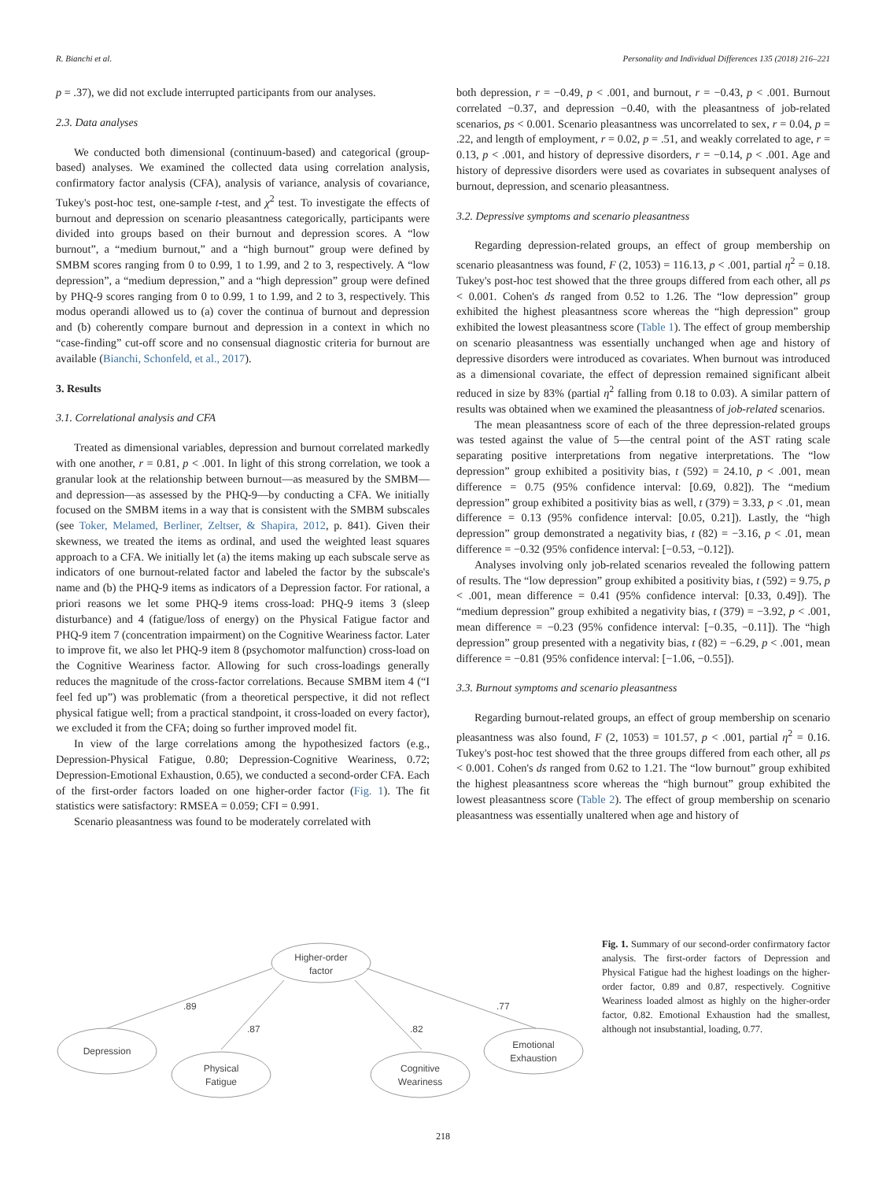R. Bianchi et al. Personality and Individual Differences 135 (2018) 216–221
p = .37), we did not exclude interrupted participants from our analyses.
2.3. Data analyses
We conducted both dimensional (continuum-based) and categorical (group-based) analyses. We examined the collected data using correlation analysis, confirmatory factor analysis (CFA), analysis of variance, analysis of covariance, Tukey's post-hoc test, one-sample t-test, and χ<sup>2</sup> test. To investigate the effects of burnout and depression on scenario pleasantness categorically, participants were divided into groups based on their burnout and depression scores. A “low burnout”, a “medium burnout,” and a “high burnout” group were defined by SMBM scores ranging from 0 to 0.99, 1 to 1.99, and 2 to 3, respectively. A “low depression”, a “medium depression,” and a “high depression” group were defined by PHQ-9 scores ranging from 0 to 0.99, 1 to 1.99, and 2 to 3, respectively. This modus operandi allowed us to (a) cover the continua of burnout and depression and (b) coherently compare burnout and depression in a context in which no “case-finding” cut-off score and no consensual diagnostic criteria for burnout are available (Bianchi, Schonfeld, et al., 2017).
3. Results
3.1. Correlational analysis and CFA
Treated as dimensional variables, depression and burnout correlated markedly with one another, r = 0.81, p < .001. In light of this strong correlation, we took a granular look at the relationship between burnout—as measured by the SMBM—and depression—as assessed by the PHQ-9—by conducting a CFA. We initially focused on the SMBM items in a way that is consistent with the SMBM subscales (see Toker, Melamed, Berliner, Zeltser, & Shapira, 2012, p. 841). Given their skewness, we treated the items as ordinal, and used the weighted least squares approach to a CFA. We initially let (a) the items making up each subscale serve as indicators of one burnout-related factor and labeled the factor by the subscale's name and (b) the PHQ-9 items as indicators of a Depression factor. For rational, a priori reasons we let some PHQ-9 items cross-load: PHQ-9 items 3 (sleep disturbance) and 4 (fatigue/loss of energy) on the Physical Fatigue factor and PHQ-9 item 7 (concentration impairment) on the Cognitive Weariness factor. Later to improve fit, we also let PHQ-9 item 8 (psychomotor malfunction) cross-load on the Cognitive Weariness factor. Allowing for such cross-loadings generally reduces the magnitude of the cross-factor correlations. Because SMBM item 4 (“I feel fed up”) was problematic (from a theoretical perspective, it did not reflect physical fatigue well; from a practical standpoint, it cross-loaded on every factor), we excluded it from the CFA; doing so further improved model fit.
In view of the large correlations among the hypothesized factors (e.g., Depression-Physical Fatigue, 0.80; Depression-Cognitive Weariness, 0.72; Depression-Emotional Exhaustion, 0.65), we conducted a second-order CFA. Each of the first-order factors loaded on one higher-order factor (Fig. 1). The fit statistics were satisfactory: RMSEA = 0.059; CFI = 0.991.
Scenario pleasantness was found to be moderately correlated with
both depression, r = −0.49, p < .001, and burnout, r = −0.43, p < .001. Burnout correlated −0.37, and depression −0.40, with the pleasantness of job-related scenarios, ps < 0.001. Scenario pleasantness was uncorrelated to sex, r = 0.04, p = .22, and length of employment, r = 0.02, p = .51, and weakly correlated to age, r = 0.13, p < .001, and history of depressive disorders, r = −0.14, p < .001. Age and history of depressive disorders were used as covariates in subsequent analyses of burnout, depression, and scenario pleasantness.
3.2. Depressive symptoms and scenario pleasantness
Regarding depression-related groups, an effect of group membership on scenario pleasantness was found, F (2, 1053) = 116.13, p < .001, partial η<sup>2</sup> = 0.18. Tukey's post-hoc test showed that the three groups differed from each other, all ps < 0.001. Cohen's ds ranged from 0.52 to 1.26. The “low depression” group exhibited the highest pleasantness score whereas the “high depression” group exhibited the lowest pleasantness score (Table 1). The effect of group membership on scenario pleasantness was essentially unchanged when age and history of depressive disorders were introduced as covariates. When burnout was introduced as a dimensional covariate, the effect of depression remained significant albeit reduced in size by 83% (partial η<sup>2</sup> falling from 0.18 to 0.03). A similar pattern of results was obtained when we examined the pleasantness of job-related scenarios.
The mean pleasantness score of each of the three depression-related groups was tested against the value of 5—the central point of the AST rating scale separating positive interpretations from negative interpretations. The “low depression” group exhibited a positivity bias, t (592) = 24.10, p < .001, mean difference = 0.75 (95% confidence interval: [0.69, 0.82]). The “medium depression” group exhibited a positivity bias as well, t (379) = 3.33, p < .01, mean difference = 0.13 (95% confidence interval: [0.05, 0.21]). Lastly, the “high depression” group demonstrated a negativity bias, t (82) = −3.16, p < .01, mean difference = −0.32 (95% confidence interval: [−0.53, −0.12]).
Analyses involving only job-related scenarios revealed the following pattern of results. The “low depression” group exhibited a positivity bias, t (592) = 9.75, p < .001, mean difference = 0.41 (95% confidence interval: [0.33, 0.49]). The “medium depression” group exhibited a negativity bias, t (379) = −3.92, p < .001, mean difference = −0.23 (95% confidence interval: [−0.35, −0.11]). The “high depression” group presented with a negativity bias, t (82) = −6.29, p < .001, mean difference = −0.81 (95% confidence interval: [−1.06, −0.55]).
3.3. Burnout symptoms and scenario pleasantness
Regarding burnout-related groups, an effect of group membership on scenario pleasantness was also found, F (2, 1053) = 101.57, p < .001, partial η<sup>2</sup> = 0.16. Tukey's post-hoc test showed that the three groups differed from each other, all ps < 0.001. Cohen's ds ranged from 0.62 to 1.21. The “low burnout” group exhibited the highest pleasantness score whereas the “high burnout” group exhibited the lowest pleasantness score (Table 2). The effect of group membership on scenario pleasantness was essentially unaltered when age and history of
Higher-order
factor
Depression
Physical
Fatigue
Cognitive
Weariness
Emotional
Exhaustion
.89
.87
.82
.77
Fig. 1. Summary of our second-order confirmatory factor analysis. The first-order factors of Depression and Physical Fatigue had the highest loadings on the higher-order factor, 0.89 and 0.87, respectively. Cognitive Weariness loaded almost as highly on the higher-order factor, 0.82. Emotional Exhaustion had the smallest, although not insubstantial, loading, 0.77.
218